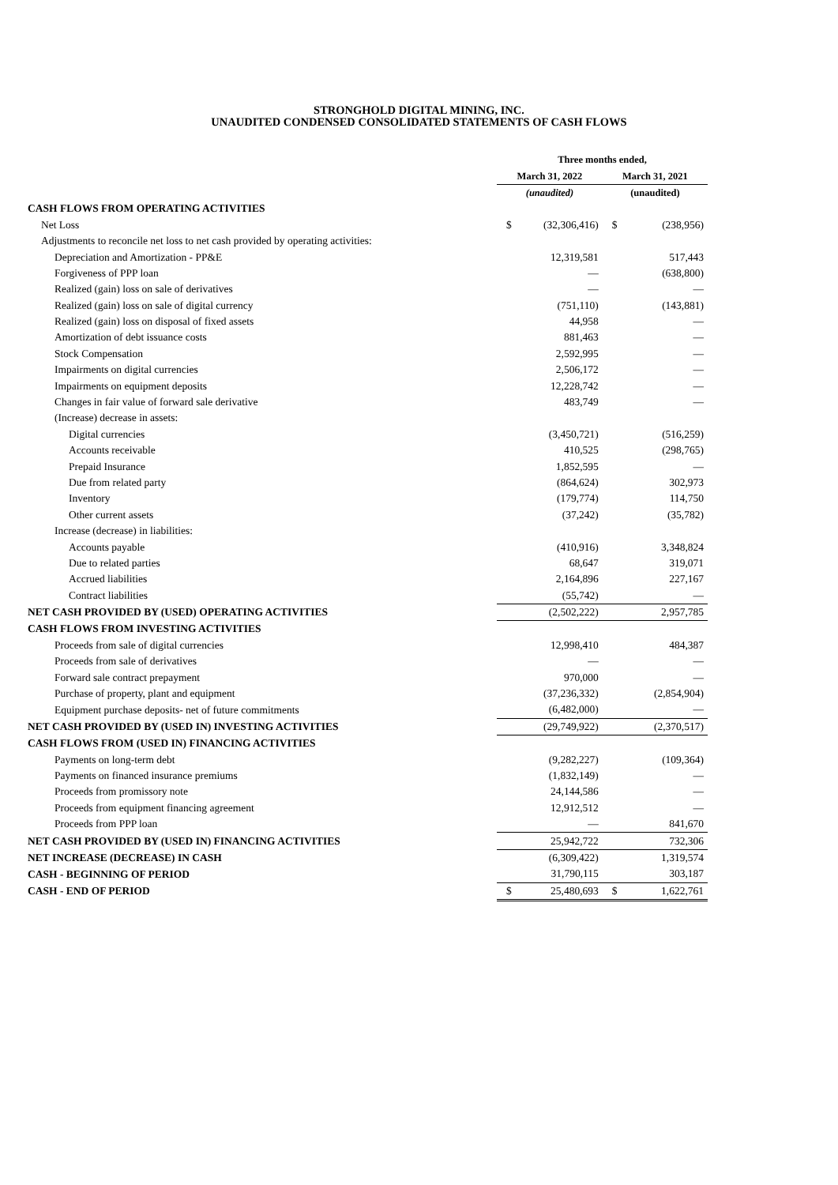STRONGHOLD DIGITAL MINING, INC.
UNAUDITED CONDENSED CONSOLIDATED STATEMENTS OF CASH FLOWS
| | Three months ended, | |
| --- | --- | --- |
| | March 31, 2022 | March 31, 2021 |
| | (unaudited) | (unaudited) |
| CASH FLOWS FROM OPERATING ACTIVITIES | | |
| Net Loss | $ (32,306,416) | $ (238,956) |
| Adjustments to reconcile net loss to net cash provided by operating activities: | | |
| Depreciation and Amortization - PP&E | 12,319,581 | 517,443 |
| Forgiveness of PPP loan | — | (638,800) |
| Realized (gain) loss on sale of derivatives | — | — |
| Realized (gain) loss on sale of digital currency | (751,110) | (143,881) |
| Realized (gain) loss on disposal of fixed assets | 44,958 | — |
| Amortization of debt issuance costs | 881,463 | — |
| Stock Compensation | 2,592,995 | — |
| Impairments on digital currencies | 2,506,172 | — |
| Impairments on equipment deposits | 12,228,742 | — |
| Changes in fair value of forward sale derivative | 483,749 | — |
| (Increase) decrease in assets: | | |
| Digital currencies | (3,450,721) | (516,259) |
| Accounts receivable | 410,525 | (298,765) |
| Prepaid Insurance | 1,852,595 | — |
| Due from related party | (864,624) | 302,973 |
| Inventory | (179,774) | 114,750 |
| Other current assets | (37,242) | (35,782) |
| Increase (decrease) in liabilities: | | |
| Accounts payable | (410,916) | 3,348,824 |
| Due to related parties | 68,647 | 319,071 |
| Accrued liabilities | 2,164,896 | 227,167 |
| Contract liabilities | (55,742) | — |
| NET CASH PROVIDED BY (USED) OPERATING ACTIVITIES | (2,502,222) | 2,957,785 |
| CASH FLOWS FROM INVESTING ACTIVITIES | | |
| Proceeds from sale of digital currencies | 12,998,410 | 484,387 |
| Proceeds from sale of derivatives | — | — |
| Forward sale contract prepayment | 970,000 | — |
| Purchase of property, plant and equipment | (37,236,332) | (2,854,904) |
| Equipment purchase deposits- net of future commitments | (6,482,000) | — |
| NET CASH PROVIDED BY (USED IN) INVESTING ACTIVITIES | (29,749,922) | (2,370,517) |
| CASH FLOWS FROM (USED IN) FINANCING ACTIVITIES | | |
| Payments on long-term debt | (9,282,227) | (109,364) |
| Payments on financed insurance premiums | (1,832,149) | — |
| Proceeds from promissory note | 24,144,586 | — |
| Proceeds from equipment financing agreement | 12,912,512 | — |
| Proceeds from PPP loan | — | 841,670 |
| NET CASH PROVIDED BY (USED IN) FINANCING ACTIVITIES | 25,942,722 | 732,306 |
| NET INCREASE (DECREASE) IN CASH | (6,309,422) | 1,319,574 |
| CASH - BEGINNING OF PERIOD | 31,790,115 | 303,187 |
| CASH - END OF PERIOD | $ 25,480,693 | $ 1,622,761 |